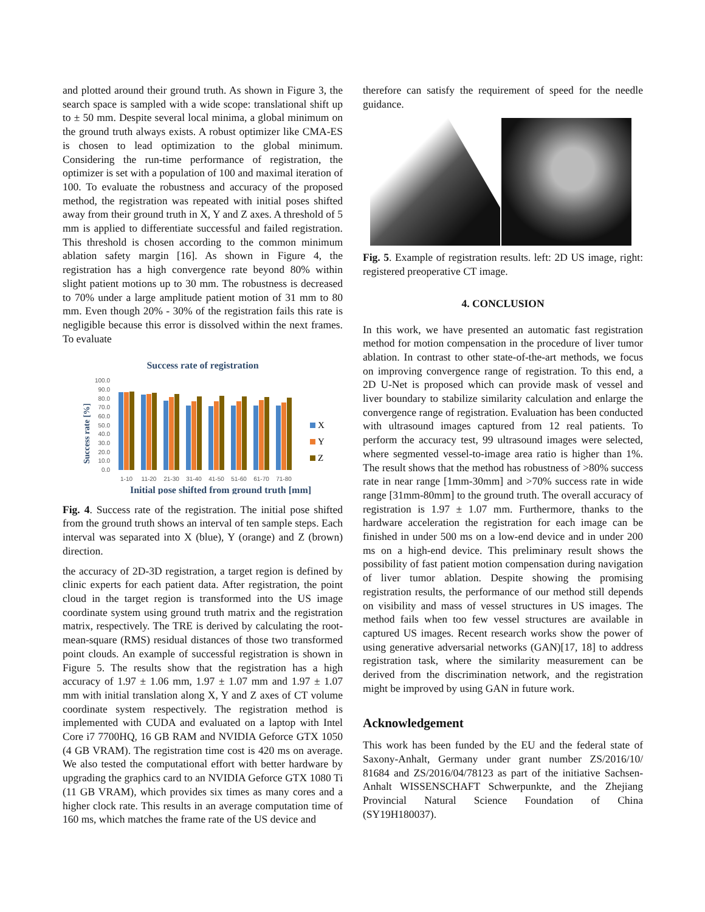and plotted around their ground truth. As shown in Figure 3, the search space is sampled with a wide scope: translational shift up to ± 50 mm. Despite several local minima, a global minimum on the ground truth always exists. A robust optimizer like CMA-ES is chosen to lead optimization to the global minimum. Considering the run-time performance of registration, the optimizer is set with a population of 100 and maximal iteration of 100. To evaluate the robustness and accuracy of the proposed method, the registration was repeated with initial poses shifted away from their ground truth in X, Y and Z axes. A threshold of 5 mm is applied to differentiate successful and failed registration. This threshold is chosen according to the common minimum ablation safety margin [16]. As shown in Figure 4, the registration has a high convergence rate beyond 80% within slight patient motions up to 30 mm. The robustness is decreased to 70% under a large amplitude patient motion of 31 mm to 80 mm. Even though 20% - 30% of the registration fails this rate is negligible because this error is dissolved within the next frames. To evaluate
Success rate of registration
Success rate [%]
100.0
90.0
80.0
70.0
60.0
50.0
40.0
30.0
20.0
10.0
0.0
1-10
11-20
21-30
31-40
41-50
51-60
61-70
71-80
X
Y
Z
Initial pose shifted from ground truth [mm]
Fig. 4. Success rate of the registration. The initial pose shifted from the ground truth shows an interval of ten sample steps. Each interval was separated into X (blue), Y (orange) and Z (brown) direction.
the accuracy of 2D-3D registration, a target region is defined by clinic experts for each patient data. After registration, the point cloud in the target region is transformed into the US image coordinate system using ground truth matrix and the registration matrix, respectively. The TRE is derived by calculating the root-mean-square (RMS) residual distances of those two transformed point clouds. An example of successful registration is shown in Figure 5. The results show that the registration has a high accuracy of 1.97 ± 1.06 mm, 1.97 ± 1.07 mm and 1.97 ± 1.07 mm with initial translation along X, Y and Z axes of CT volume coordinate system respectively. The registration method is implemented with CUDA and evaluated on a laptop with Intel Core i7 7700HQ, 16 GB RAM and NVIDIA Geforce GTX 1050 (4 GB VRAM). The registration time cost is 420 ms on average. We also tested the computational effort with better hardware by upgrading the graphics card to an NVIDIA Geforce GTX 1080 Ti (11 GB VRAM), which provides six times as many cores and a higher clock rate. This results in an average computation time of 160 ms, which matches the frame rate of the US device and
therefore can satisfy the requirement of speed for the needle guidance.
Fig. 5. Example of registration results. left: 2D US image, right: registered preoperative CT image.
4. CONCLUSION
In this work, we have presented an automatic fast registration method for motion compensation in the procedure of liver tumor ablation. In contrast to other state-of-the-art methods, we focus on improving convergence range of registration. To this end, a 2D U-Net is proposed which can provide mask of vessel and liver boundary to stabilize similarity calculation and enlarge the convergence range of registration. Evaluation has been conducted with ultrasound images captured from 12 real patients. To perform the accuracy test, 99 ultrasound images were selected, where segmented vessel-to-image area ratio is higher than 1%. The result shows that the method has robustness of >80% success rate in near range [1mm-30mm] and >70% success rate in wide range [31mm-80mm] to the ground truth. The overall accuracy of registration is 1.97 ± 1.07 mm. Furthermore, thanks to the hardware acceleration the registration for each image can be finished in under 500 ms on a low-end device and in under 200 ms on a high-end device. This preliminary result shows the possibility of fast patient motion compensation during navigation of liver tumor ablation. Despite showing the promising registration results, the performance of our method still depends on visibility and mass of vessel structures in US images. The method fails when too few vessel structures are available in captured US images. Recent research works show the power of using generative adversarial networks (GAN)[17, 18] to address registration task, where the similarity measurement can be derived from the discrimination network, and the registration might be improved by using GAN in future work.
Acknowledgement
This work has been funded by the EU and the federal state of Saxony-Anhalt, Germany under grant number ZS/2016/10/ 81684 and ZS/2016/04/78123 as part of the initiative Sachsen-Anhalt WISSENSCHAFT Schwerpunkte, and the Zhejiang Provincial Natural Science Foundation of China (SY19H180037).